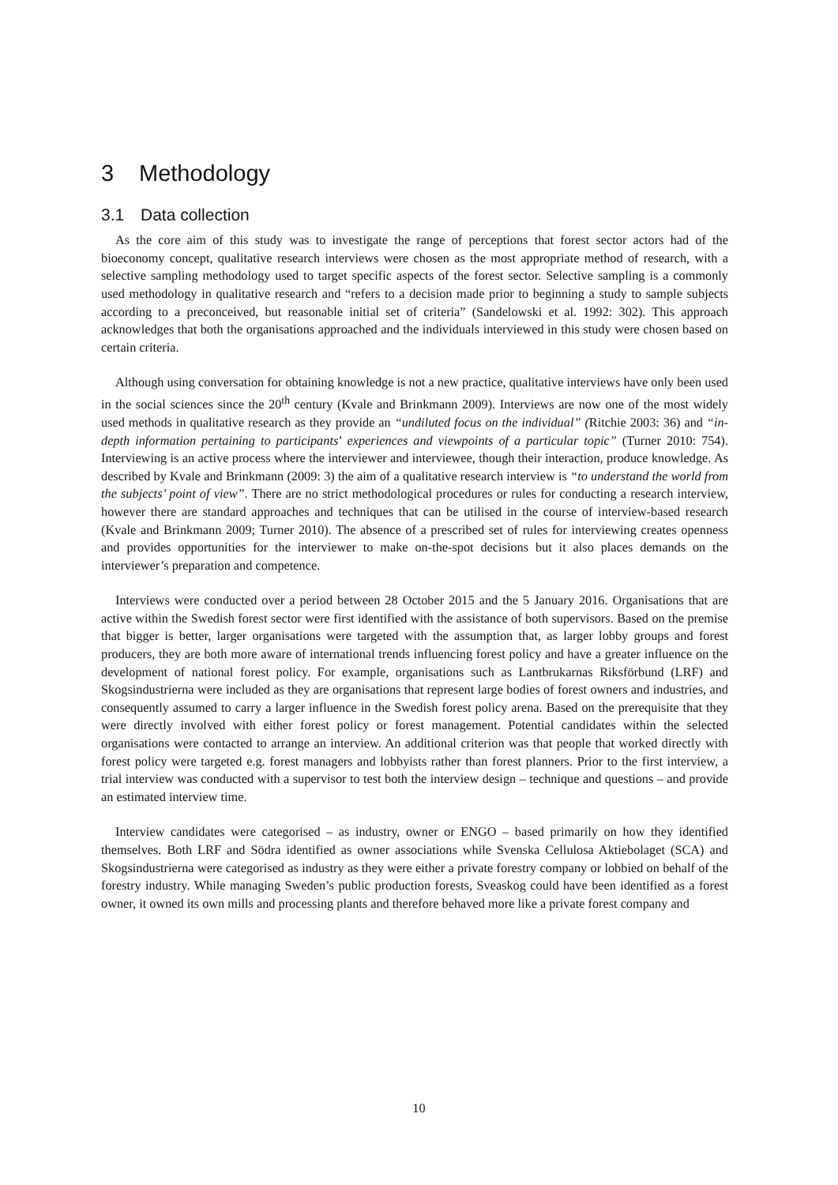3 Methodology
3.1 Data collection
As the core aim of this study was to investigate the range of perceptions that forest sector actors had of the bioeconomy concept, qualitative research interviews were chosen as the most appropriate method of research, with a selective sampling methodology used to target specific aspects of the forest sector. Selective sampling is a commonly used methodology in qualitative research and “refers to a decision made prior to beginning a study to sample subjects according to a preconceived, but reasonable initial set of criteria” (Sandelowski et al. 1992: 302). This approach acknowledges that both the organisations approached and the individuals interviewed in this study were chosen based on certain criteria.
Although using conversation for obtaining knowledge is not a new practice, qualitative interviews have only been used in the social sciences since the 20<sup>th</sup> century (Kvale and Brinkmann 2009). Interviews are now one of the most widely used methods in qualitative research as they provide an “undiluted focus on the individual” (Ritchie 2003: 36) and “in-depth information pertaining to participants’ experiences and viewpoints of a particular topic” (Turner 2010: 754). Interviewing is an active process where the interviewer and interviewee, though their interaction, produce knowledge. As described by Kvale and Brinkmann (2009: 3) the aim of a qualitative research interview is “to understand the world from the subjects’ point of view”. There are no strict methodological procedures or rules for conducting a research interview, however there are standard approaches and techniques that can be utilised in the course of interview-based research (Kvale and Brinkmann 2009; Turner 2010). The absence of a prescribed set of rules for interviewing creates openness and provides opportunities for the interviewer to make on-the-spot decisions but it also places demands on the interviewer’s preparation and competence.
Interviews were conducted over a period between 28 October 2015 and the 5 January 2016. Organisations that are active within the Swedish forest sector were first identified with the assistance of both supervisors. Based on the premise that bigger is better, larger organisations were targeted with the assumption that, as larger lobby groups and forest producers, they are both more aware of international trends influencing forest policy and have a greater influence on the development of national forest policy. For example, organisations such as Lantbrukarnas Riksförbund (LRF) and Skogsindustrierna were included as they are organisations that represent large bodies of forest owners and industries, and consequently assumed to carry a larger influence in the Swedish forest policy arena. Based on the prerequisite that they were directly involved with either forest policy or forest management. Potential candidates within the selected organisations were contacted to arrange an interview. An additional criterion was that people that worked directly with forest policy were targeted e.g. forest managers and lobbyists rather than forest planners. Prior to the first interview, a trial interview was conducted with a supervisor to test both the interview design – technique and questions – and provide an estimated interview time.
Interview candidates were categorised – as industry, owner or ENGO – based primarily on how they identified themselves. Both LRF and Södra identified as owner associations while Svenska Cellulosa Aktiebolaget (SCA) and Skogsindustrierna were categorised as industry as they were either a private forestry company or lobbied on behalf of the forestry industry. While managing Sweden’s public production forests, Sveaskog could have been identified as a forest owner, it owned its own mills and processing plants and therefore behaved more like a private forest company and
10